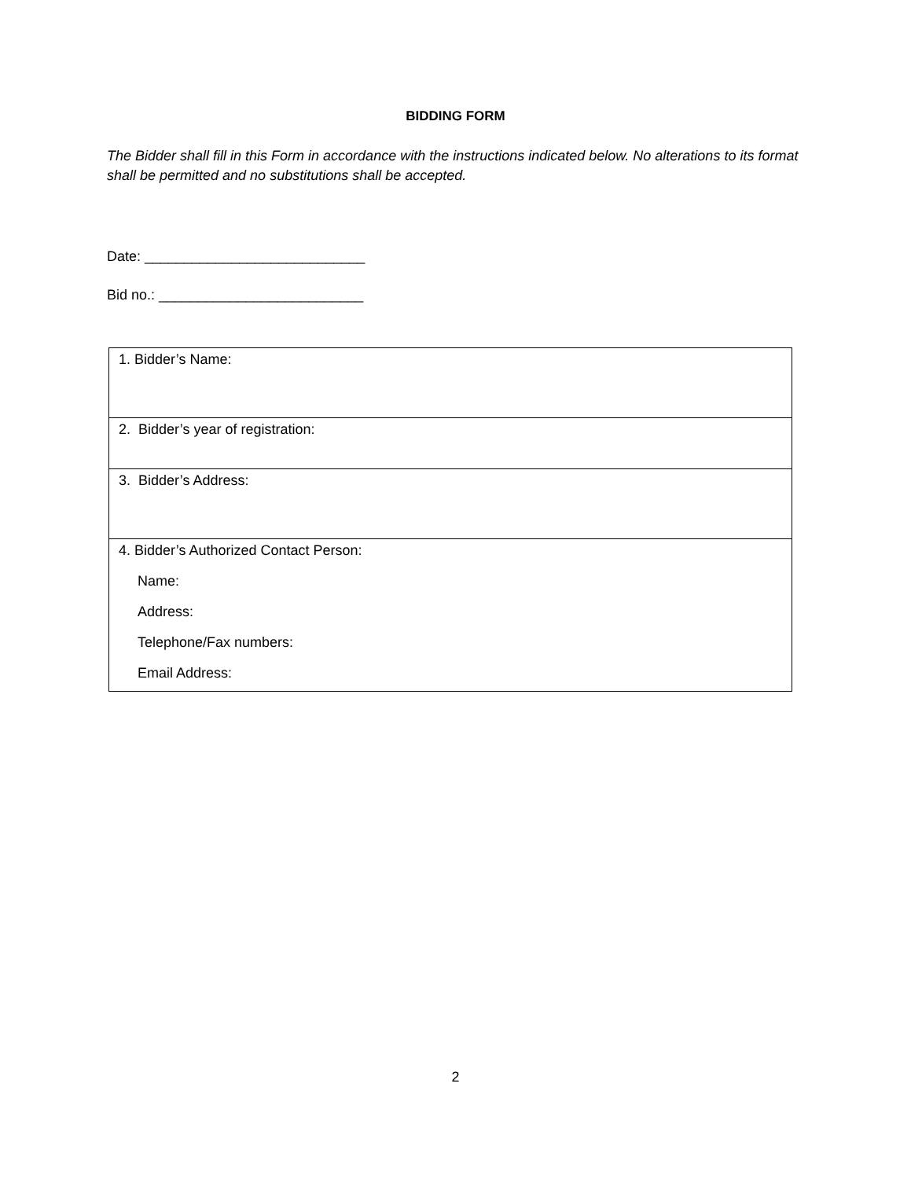BIDDING FORM
The Bidder shall fill in this Form in accordance with the instructions indicated below. No alterations to its format shall be permitted and no substitutions shall be accepted.
Date: ____________________________
Bid no.: __________________________
| 1. Bidder’s Name: |
| 2. Bidder’s year of registration: |
| 3. Bidder’s Address: |
| 4. Bidder’s Authorized Contact Person: Name: Address: Telephone/Fax numbers: Email Address: |
2